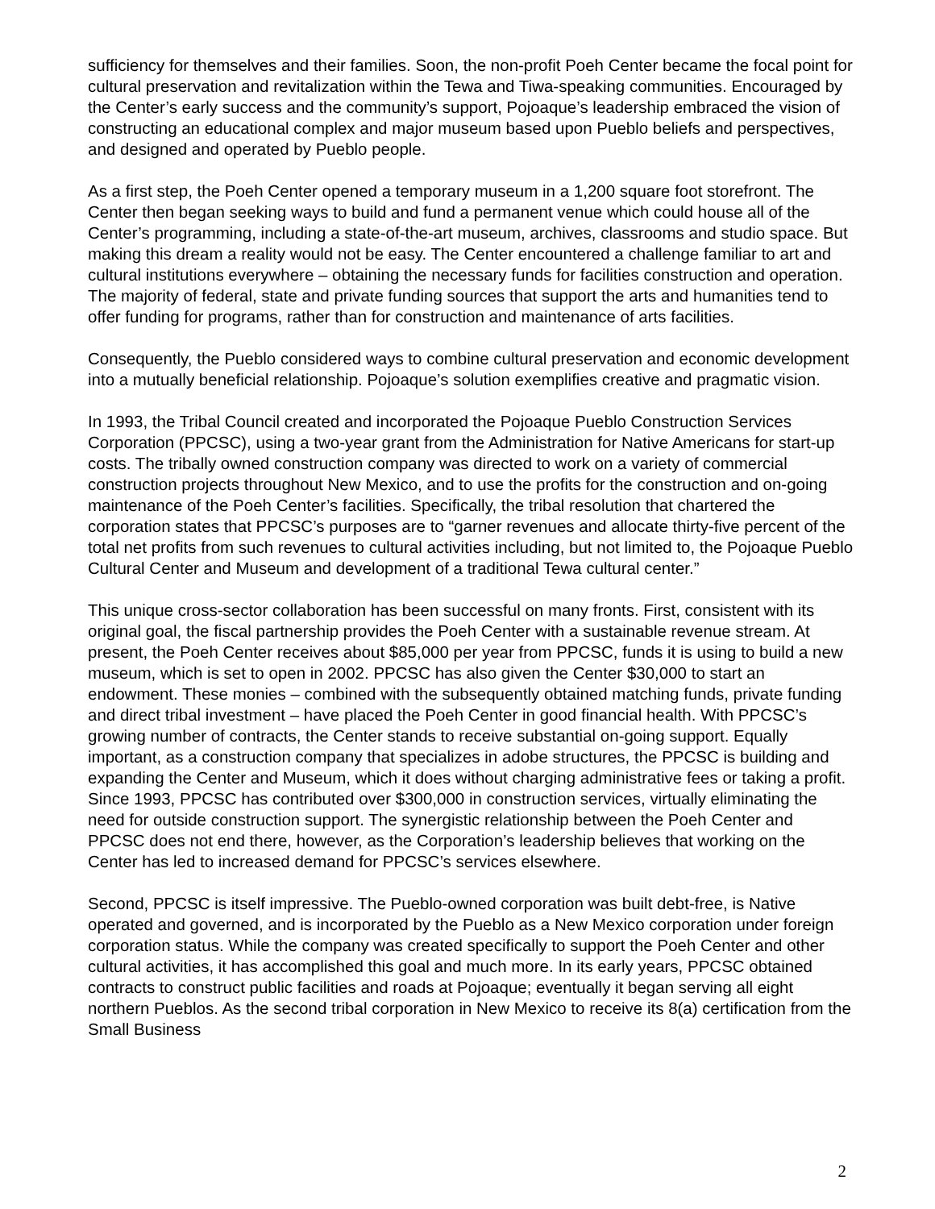sufficiency for themselves and their families. Soon, the non-profit Poeh Center became the focal point for cultural preservation and revitalization within the Tewa and Tiwa-speaking communities. Encouraged by the Center’s early success and the community’s support, Pojoaque’s leadership embraced the vision of constructing an educational complex and major museum based upon Pueblo beliefs and perspectives, and designed and operated by Pueblo people.
As a first step, the Poeh Center opened a temporary museum in a 1,200 square foot storefront. The Center then began seeking ways to build and fund a permanent venue which could house all of the Center’s programming, including a state-of-the-art museum, archives, classrooms and studio space. But making this dream a reality would not be easy. The Center encountered a challenge familiar to art and cultural institutions everywhere – obtaining the necessary funds for facilities construction and operation. The majority of federal, state and private funding sources that support the arts and humanities tend to offer funding for programs, rather than for construction and maintenance of arts facilities.
Consequently, the Pueblo considered ways to combine cultural preservation and economic development into a mutually beneficial relationship. Pojoaque’s solution exemplifies creative and pragmatic vision.
In 1993, the Tribal Council created and incorporated the Pojoaque Pueblo Construction Services Corporation (PPCSC), using a two-year grant from the Administration for Native Americans for start-up costs. The tribally owned construction company was directed to work on a variety of commercial construction projects throughout New Mexico, and to use the profits for the construction and on-going maintenance of the Poeh Center’s facilities. Specifically, the tribal resolution that chartered the corporation states that PPCSC’s purposes are to “garner revenues and allocate thirty-five percent of the total net profits from such revenues to cultural activities including, but not limited to, the Pojoaque Pueblo Cultural Center and Museum and development of a traditional Tewa cultural center.”
This unique cross-sector collaboration has been successful on many fronts. First, consistent with its original goal, the fiscal partnership provides the Poeh Center with a sustainable revenue stream. At present, the Poeh Center receives about $85,000 per year from PPCSC, funds it is using to build a new museum, which is set to open in 2002. PPCSC has also given the Center $30,000 to start an endowment. These monies – combined with the subsequently obtained matching funds, private funding and direct tribal investment – have placed the Poeh Center in good financial health. With PPCSC’s growing number of contracts, the Center stands to receive substantial on-going support. Equally important, as a construction company that specializes in adobe structures, the PPCSC is building and expanding the Center and Museum, which it does without charging administrative fees or taking a profit. Since 1993, PPCSC has contributed over $300,000 in construction services, virtually eliminating the need for outside construction support. The synergistic relationship between the Poeh Center and PPCSC does not end there, however, as the Corporation’s leadership believes that working on the Center has led to increased demand for PPCSC’s services elsewhere.
Second, PPCSC is itself impressive. The Pueblo-owned corporation was built debt-free, is Native operated and governed, and is incorporated by the Pueblo as a New Mexico corporation under foreign corporation status. While the company was created specifically to support the Poeh Center and other cultural activities, it has accomplished this goal and much more. In its early years, PPCSC obtained contracts to construct public facilities and roads at Pojoaque; eventually it began serving all eight northern Pueblos. As the second tribal corporation in New Mexico to receive its 8(a) certification from the Small Business
2